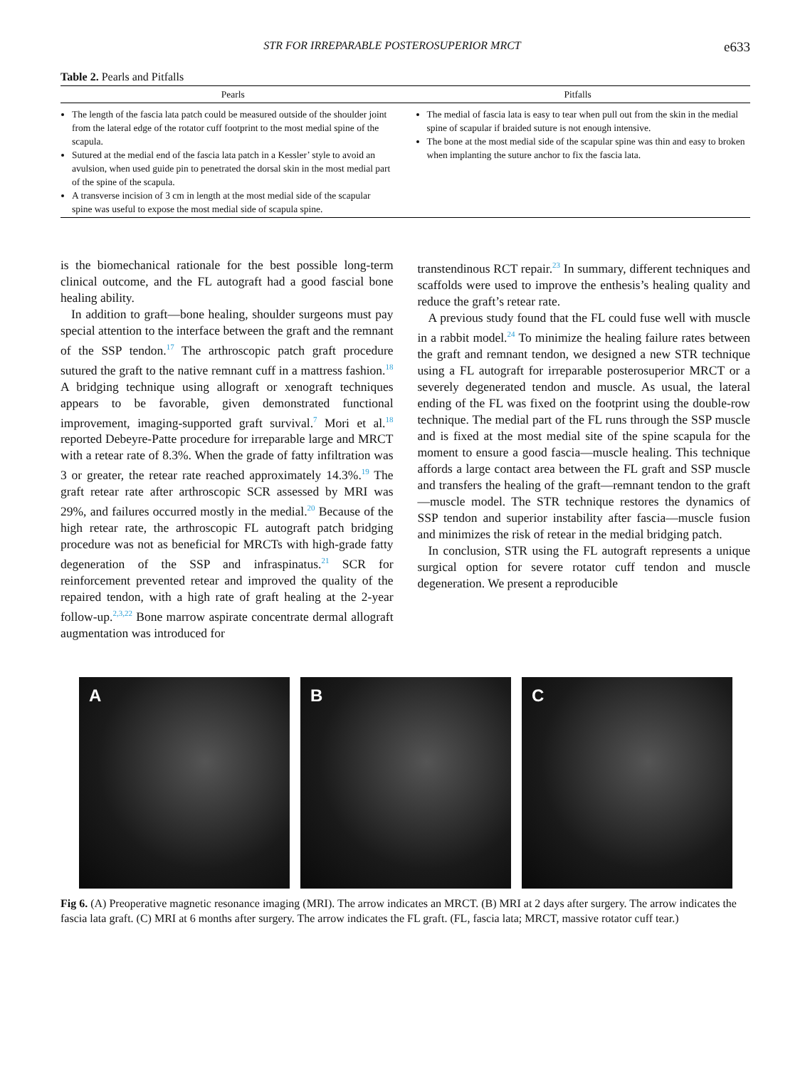STR FOR IRREPARABLE POSTEROSUPERIOR MRCT e633
Table 2. Pearls and Pitfalls
| Pearls | Pitfalls |
| --- | --- |
| The length of the fascia lata patch could be measured outside of the shoulder joint from the lateral edge of the rotator cuff footprint to the most medial spine of the scapula. Sutured at the medial end of the fascia lata patch in a Kessler’ style to avoid an avulsion, when used guide pin to penetrated the dorsal skin in the most medial part of the spine of the scapula. A transverse incision of 3 cm in length at the most medial side of the scapular spine was useful to expose the most medial side of scapula spine. | The medial of fascia lata is easy to tear when pull out from the skin in the medial spine of scapular if braided suture is not enough intensive. The bone at the most medial side of the scapular spine was thin and easy to broken when implanting the suture anchor to fix the fascia lata. |
is the biomechanical rationale for the best possible long-term clinical outcome, and the FL autograft had a good fascial bone healing ability.
In addition to graft—bone healing, shoulder surgeons must pay special attention to the interface between the graft and the remnant of the SSP tendon.<sup>17</sup> The arthroscopic patch graft procedure sutured the graft to the native remnant cuff in a mattress fashion.<sup>18</sup> A bridging technique using allograft or xenograft techniques appears to be favorable, given demonstrated functional improvement, imaging-supported graft survival.<sup>7</sup> Mori et al.<sup>18</sup> reported Debeyre-Patte procedure for irreparable large and MRCT with a retear rate of 8.3%. When the grade of fatty infiltration was 3 or greater, the retear rate reached approximately 14.3%.<sup>19</sup> The graft retear rate after arthroscopic SCR assessed by MRI was 29%, and failures occurred mostly in the medial.<sup>20</sup> Because of the high retear rate, the arthroscopic FL autograft patch bridging procedure was not as beneficial for MRCTs with high-grade fatty degeneration of the SSP and infraspinatus.<sup>21</sup> SCR for reinforcement prevented retear and improved the quality of the repaired tendon, with a high rate of graft healing at the 2-year follow-up.<sup>2,3,22</sup> Bone marrow aspirate concentrate dermal allograft augmentation was introduced for
transtendinous RCT repair.<sup>23</sup> In summary, different techniques and scaffolds were used to improve the enthesis’s healing quality and reduce the graft’s retear rate.
A previous study found that the FL could fuse well with muscle in a rabbit model.<sup>24</sup> To minimize the healing failure rates between the graft and remnant tendon, we designed a new STR technique using a FL autograft for irreparable posterosuperior MRCT or a severely degenerated tendon and muscle. As usual, the lateral ending of the FL was fixed on the footprint using the double-row technique. The medial part of the FL runs through the SSP muscle and is fixed at the most medial site of the spine scapula for the moment to ensure a good fascia—muscle healing. This technique affords a large contact area between the FL graft and SSP muscle and transfers the healing of the graft—remnant tendon to the graft—muscle model. The STR technique restores the dynamics of SSP tendon and superior instability after fascia—muscle fusion and minimizes the risk of retear in the medial bridging patch.
In conclusion, STR using the FL autograft represents a unique surgical option for severe rotator cuff tendon and muscle degeneration. We present a reproducible
A B C
Fig 6. (A) Preoperative magnetic resonance imaging (MRI). The arrow indicates an MRCT. (B) MRI at 2 days after surgery. The arrow indicates the fascia lata graft. (C) MRI at 6 months after surgery. The arrow indicates the FL graft. (FL, fascia lata; MRCT, massive rotator cuff tear.)